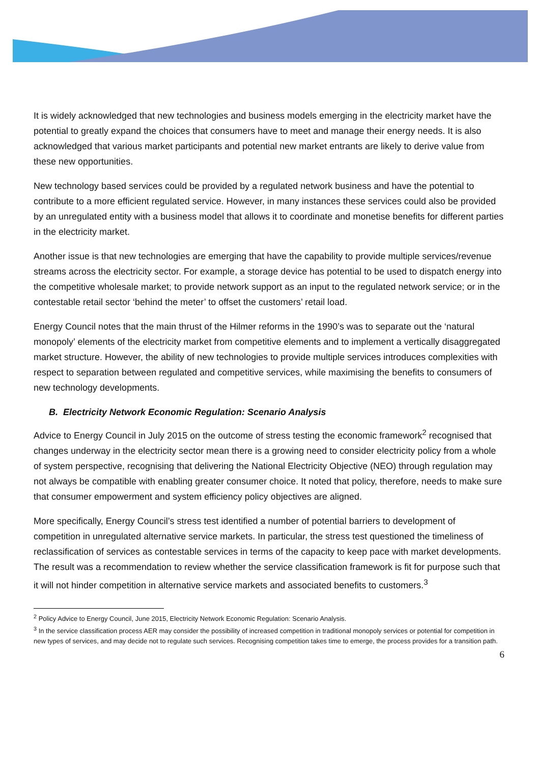It is widely acknowledged that new technologies and business models emerging in the electricity market have the potential to greatly expand the choices that consumers have to meet and manage their energy needs. It is also acknowledged that various market participants and potential new market entrants are likely to derive value from these new opportunities.
New technology based services could be provided by a regulated network business and have the potential to contribute to a more efficient regulated service. However, in many instances these services could also be provided by an unregulated entity with a business model that allows it to coordinate and monetise benefits for different parties in the electricity market.
Another issue is that new technologies are emerging that have the capability to provide multiple services/revenue streams across the electricity sector. For example, a storage device has potential to be used to dispatch energy into the competitive wholesale market; to provide network support as an input to the regulated network service; or in the contestable retail sector ‘behind the meter’ to offset the customers’ retail load.
Energy Council notes that the main thrust of the Hilmer reforms in the 1990’s was to separate out the ‘natural monopoly’ elements of the electricity market from competitive elements and to implement a vertically disaggregated market structure. However, the ability of new technologies to provide multiple services introduces complexities with respect to separation between regulated and competitive services, while maximising the benefits to consumers of new technology developments.
B. Electricity Network Economic Regulation: Scenario Analysis
Advice to Energy Council in July 2015 on the outcome of stress testing the economic framework<sup>2</sup> recognised that changes underway in the electricity sector mean there is a growing need to consider electricity policy from a whole of system perspective, recognising that delivering the National Electricity Objective (NEO) through regulation may not always be compatible with enabling greater consumer choice. It noted that policy, therefore, needs to make sure that consumer empowerment and system efficiency policy objectives are aligned.
More specifically, Energy Council’s stress test identified a number of potential barriers to development of competition in unregulated alternative service markets. In particular, the stress test questioned the timeliness of reclassification of services as contestable services in terms of the capacity to keep pace with market developments. The result was a recommendation to review whether the service classification framework is fit for purpose such that it will not hinder competition in alternative service markets and associated benefits to customers.<sup>3</sup>
<sup>2</sup> Policy Advice to Energy Council, June 2015, Electricity Network Economic Regulation: Scenario Analysis.
<sup>3</sup> In the service classification process AER may consider the possibility of increased competition in traditional monopoly services or potential for competition in new types of services, and may decide not to regulate such services. Recognising competition takes time to emerge, the process provides for a transition path.
6